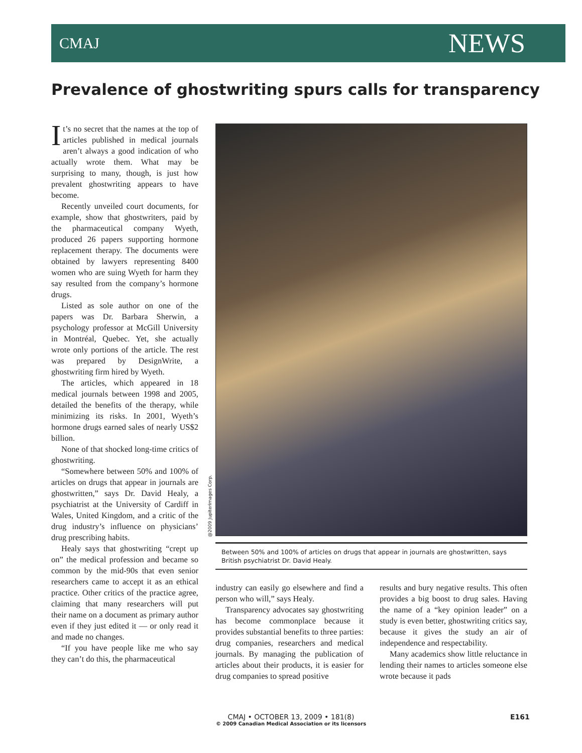CMAJ NEWS
Prevalence of ghostwriting spurs calls for transparency
It’s no secret that the names at the top of articles published in medical journals aren’t always a good indication of who actually wrote them. What may be surprising to many, though, is just how prevalent ghostwriting appears to have become.
Recently unveiled court documents, for example, show that ghostwriters, paid by the pharmaceutical company Wyeth, produced 26 papers supporting hormone replacement therapy. The documents were obtained by lawyers representing 8400 women who are suing Wyeth for harm they say resulted from the company’s hormone drugs.
Listed as sole author on one of the papers was Dr. Barbara Sherwin, a psychology professor at McGill University in Montréal, Quebec. Yet, she actually wrote only portions of the article. The rest was prepared by DesignWrite, a ghostwriting firm hired by Wyeth.
The articles, which appeared in 18 medical journals between 1998 and 2005, detailed the benefits of the therapy, while minimizing its risks. In 2001, Wyeth’s hormone drugs earned sales of nearly US$2 billion.
None of that shocked long-time critics of ghostwriting.
“Somewhere between 50% and 100% of articles on drugs that appear in journals are ghostwritten,” says Dr. David Healy, a psychiatrist at the University of Cardiff in Wales, United Kingdom, and a critic of the drug industry’s influence on physicians’ drug prescribing habits.
Healy says that ghostwriting “crept up on” the medical profession and became so common by the mid-90s that even senior researchers came to accept it as an ethical practice. Other critics of the practice agree, claiming that many researchers will put their name on a document as primary author even if they just edited it — or only read it and made no changes.
“If you have people like me who say they can’t do this, the pharmaceutical
@2009 Jupiterimages Corp.
Between 50% and 100% of articles on drugs that appear in journals are ghostwritten, says British psychiatrist Dr. David Healy.
industry can easily go elsewhere and find a person who will,” says Healy.
Transparency advocates say ghostwriting has become commonplace because it provides substantial benefits to three parties: drug companies, researchers and medical journals. By managing the publication of articles about their products, it is easier for drug companies to spread positive
results and bury negative results. This often provides a big boost to drug sales. Having the name of a “key opinion leader” on a study is even better, ghostwriting critics say, because it gives the study an air of independence and respectability.
Many academics show little reluctance in lending their names to articles someone else wrote because it pads
CMAJ • OCTOBER 13, 2009 • 181(8)
© 2009 Canadian Medical Association or its licensors
E161